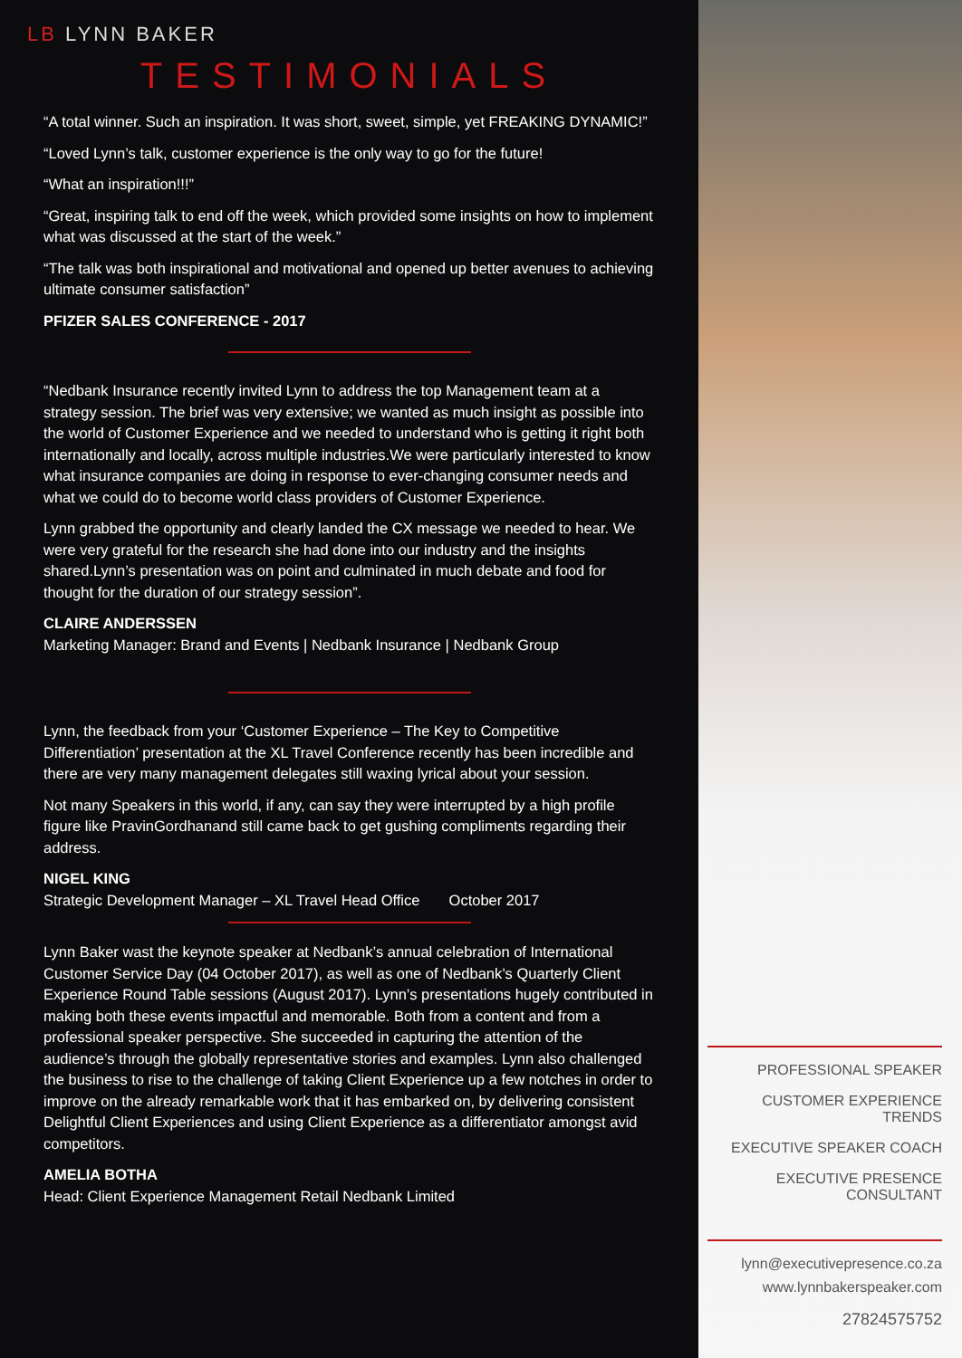LB LYNN BAKER
TESTIMONIALS
“A total winner. Such an inspiration. It was short, sweet, simple, yet FREAKING DYNAMIC!”
“Loved Lynn’s talk, customer experience is the only way to go for the future!
“What an inspiration!!!”
“Great, inspiring talk to end off the week, which provided some insights on how to implement what was discussed at the start of the week.”
“The talk was both inspirational and motivational and opened up better avenues to achieving ultimate consumer satisfaction”
PFIZER SALES CONFERENCE - 2017
“Nedbank Insurance recently invited Lynn to address the top Management team at a strategy session. The brief was very extensive; we wanted as much insight as possible into the world of Customer Experience and we needed to understand who is getting it right both internationally and locally, across multiple industries.We were particularly interested to know what insurance companies are doing in response to ever-changing consumer needs and what we could do to become world class providers of Customer Experience.
Lynn grabbed the opportunity and clearly landed the CX message we needed to hear. We were very grateful for the research she had done into our industry and the insights shared.Lynn’s presentation was on point and culminated in much debate and food for thought for the duration of our strategy session”.
CLAIRE ANDERSSEN
Marketing Manager: Brand and Events | Nedbank Insurance | Nedbank Group
Lynn, the feedback from your ‘Customer Experience – The Key to Competitive Differentiation’ presentation at the XL Travel Conference recently has been incredible and there are very many management delegates still waxing lyrical about your session.
Not many Speakers in this world, if any, can say they were interrupted by a high profile figure like PravinGordhanand still came back to get gushing compliments regarding their address.
NIGEL KING
Strategic Development Manager – XL Travel Head Office October 2017
Lynn Baker wast the keynote speaker at Nedbank’s annual celebration of International Customer Service Day (04 October 2017), as well as one of Nedbank’s Quarterly Client Experience Round Table sessions (August 2017). Lynn’s presentations hugely contributed in making both these events impactful and memorable. Both from a content and from a professional speaker perspective. She succeeded in capturing the attention of the audience’s through the globally representative stories and examples. Lynn also challenged the business to rise to the challenge of taking Client Experience up a few notches in order to improve on the already remarkable work that it has embarked on, by delivering consistent Delightful Client Experiences and using Client Experience as a differentiator amongst avid competitors.
AMELIA BOTHA
Head: Client Experience Management Retail Nedbank Limited
PROFESSIONAL SPEAKER
CUSTOMER EXPERIENCE TRENDS
EXECUTIVE SPEAKER COACH
EXECUTIVE PRESENCE CONSULTANT
lynn@executivepresence.co.za
www.lynnbakerspeaker.com
27824575752